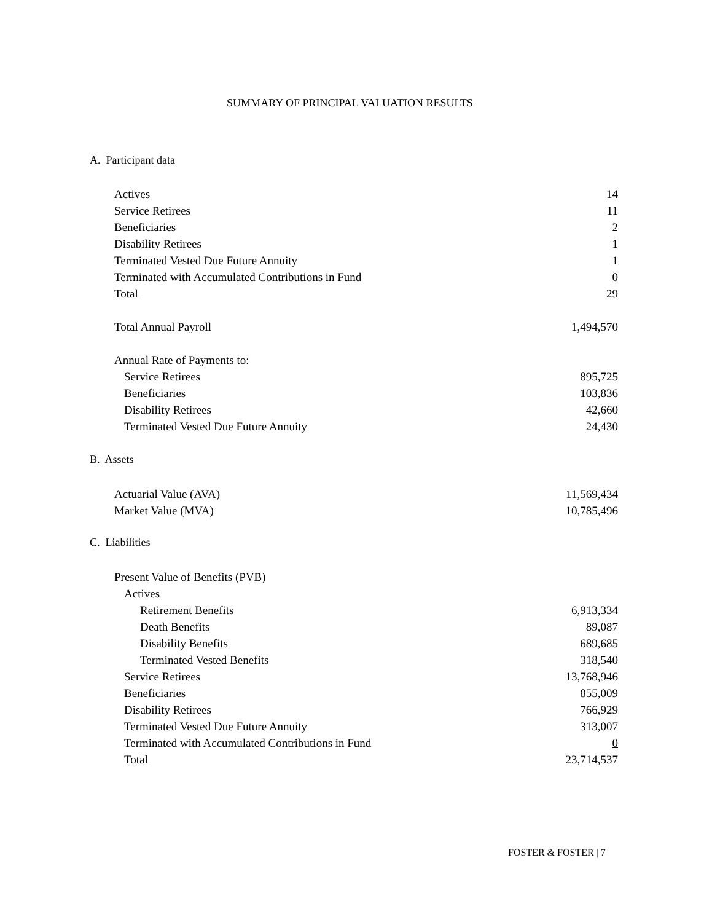SUMMARY OF PRINCIPAL VALUATION RESULTS
A. Participant data
| Actives | 14 |
| Service Retirees | 11 |
| Beneficiaries | 2 |
| Disability Retirees | 1 |
| Terminated Vested Due Future Annuity | 1 |
| Terminated with Accumulated Contributions in Fund | 0 |
| Total | 29 |
| Total Annual Payroll | 1,494,570 |
| Annual Rate of Payments to: | |
| Service Retirees | 895,725 |
| Beneficiaries | 103,836 |
| Disability Retirees | 42,660 |
| Terminated Vested Due Future Annuity | 24,430 |
B. Assets
| Actuarial Value (AVA) | 11,569,434 |
| Market Value (MVA) | 10,785,496 |
C. Liabilities
| Present Value of Benefits (PVB) | |
| Actives | |
| Retirement Benefits | 6,913,334 |
| Death Benefits | 89,087 |
| Disability Benefits | 689,685 |
| Terminated Vested Benefits | 318,540 |
| Service Retirees | 13,768,946 |
| Beneficiaries | 855,009 |
| Disability Retirees | 766,929 |
| Terminated Vested Due Future Annuity | 313,007 |
| Terminated with Accumulated Contributions in Fund | 0 |
| Total | 23,714,537 |
FOSTER & FOSTER | 7